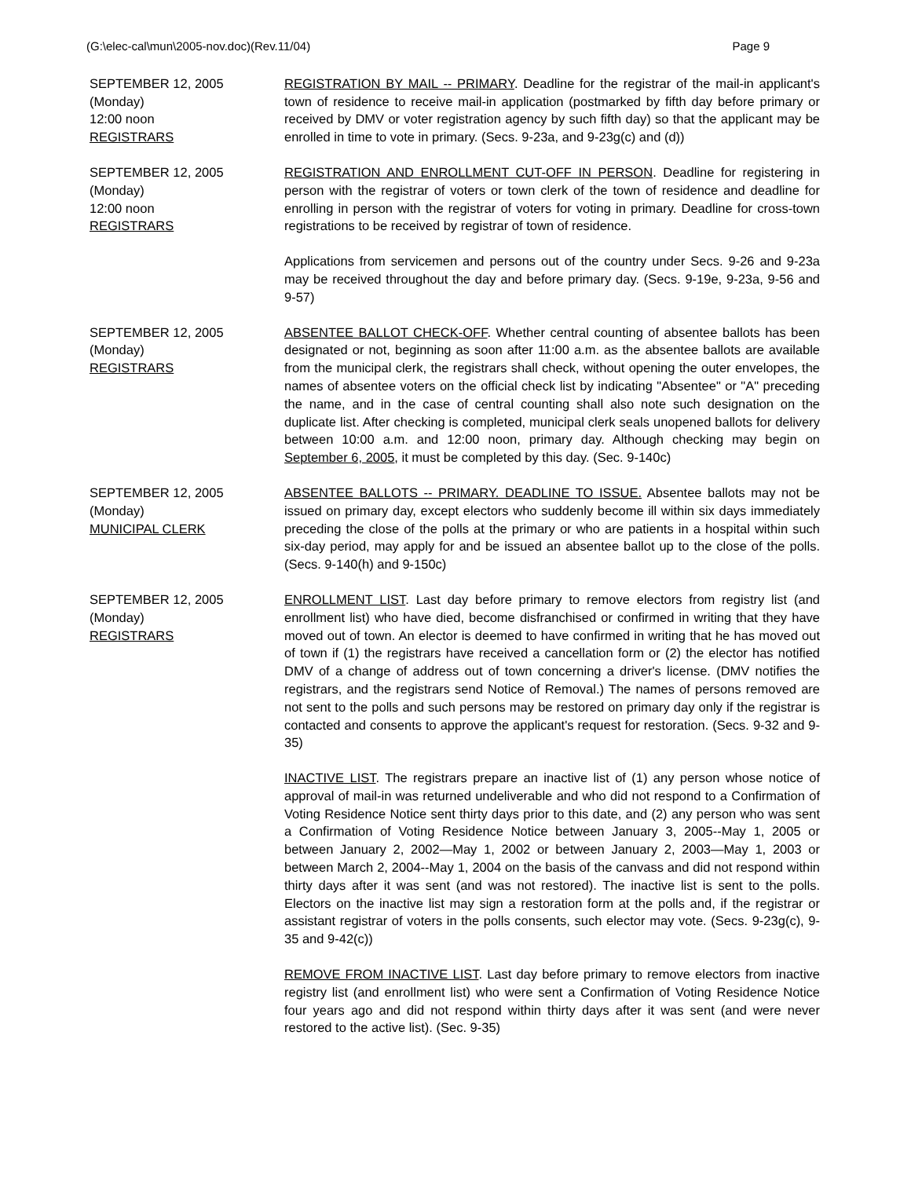(G:\elec-cal\mun\2005-nov.doc)(Rev.11/04) Page 9
SEPTEMBER 12, 2005
(Monday)
12:00 noon
REGISTRARS
REGISTRATION BY MAIL -- PRIMARY. Deadline for the registrar of the mail-in applicant's town of residence to receive mail-in application (postmarked by fifth day before primary or received by DMV or voter registration agency by such fifth day) so that the applicant may be enrolled in time to vote in primary. (Secs. 9-23a, and 9-23g(c) and (d))
SEPTEMBER 12, 2005
(Monday)
12:00 noon
REGISTRARS
REGISTRATION AND ENROLLMENT CUT-OFF IN PERSON. Deadline for registering in person with the registrar of voters or town clerk of the town of residence and deadline for enrolling in person with the registrar of voters for voting in primary. Deadline for cross-town registrations to be received by registrar of town of residence.
Applications from servicemen and persons out of the country under Secs. 9-26 and 9-23a may be received throughout the day and before primary day. (Secs. 9-19e, 9-23a, 9-56 and 9-57)
SEPTEMBER 12, 2005
(Monday)
REGISTRARS
ABSENTEE BALLOT CHECK-OFF. Whether central counting of absentee ballots has been designated or not, beginning as soon after 11:00 a.m. as the absentee ballots are available from the municipal clerk, the registrars shall check, without opening the outer envelopes, the names of absentee voters on the official check list by indicating "Absentee" or "A" preceding the name, and in the case of central counting shall also note such designation on the duplicate list. After checking is completed, municipal clerk seals unopened ballots for delivery between 10:00 a.m. and 12:00 noon, primary day. Although checking may begin on September 6, 2005, it must be completed by this day. (Sec. 9-140c)
SEPTEMBER 12, 2005
(Monday)
MUNICIPAL CLERK
ABSENTEE BALLOTS -- PRIMARY. DEADLINE TO ISSUE. Absentee ballots may not be issued on primary day, except electors who suddenly become ill within six days immediately preceding the close of the polls at the primary or who are patients in a hospital within such six-day period, may apply for and be issued an absentee ballot up to the close of the polls. (Secs. 9-140(h) and 9-150c)
SEPTEMBER 12, 2005
(Monday)
REGISTRARS
ENROLLMENT LIST. Last day before primary to remove electors from registry list (and enrollment list) who have died, become disfranchised or confirmed in writing that they have moved out of town. An elector is deemed to have confirmed in writing that he has moved out of town if (1) the registrars have received a cancellation form or (2) the elector has notified DMV of a change of address out of town concerning a driver's license. (DMV notifies the registrars, and the registrars send Notice of Removal.) The names of persons removed are not sent to the polls and such persons may be restored on primary day only if the registrar is contacted and consents to approve the applicant's request for restoration. (Secs. 9-32 and 9-35)
INACTIVE LIST. The registrars prepare an inactive list of (1) any person whose notice of approval of mail-in was returned undeliverable and who did not respond to a Confirmation of Voting Residence Notice sent thirty days prior to this date, and (2) any person who was sent a Confirmation of Voting Residence Notice between January 3, 2005--May 1, 2005 or between January 2, 2002—May 1, 2002 or between January 2, 2003—May 1, 2003 or between March 2, 2004--May 1, 2004 on the basis of the canvass and did not respond within thirty days after it was sent (and was not restored). The inactive list is sent to the polls. Electors on the inactive list may sign a restoration form at the polls and, if the registrar or assistant registrar of voters in the polls consents, such elector may vote. (Secs. 9-23g(c), 9-35 and 9-42(c))
REMOVE FROM INACTIVE LIST. Last day before primary to remove electors from inactive registry list (and enrollment list) who were sent a Confirmation of Voting Residence Notice four years ago and did not respond within thirty days after it was sent (and were never restored to the active list). (Sec. 9-35)